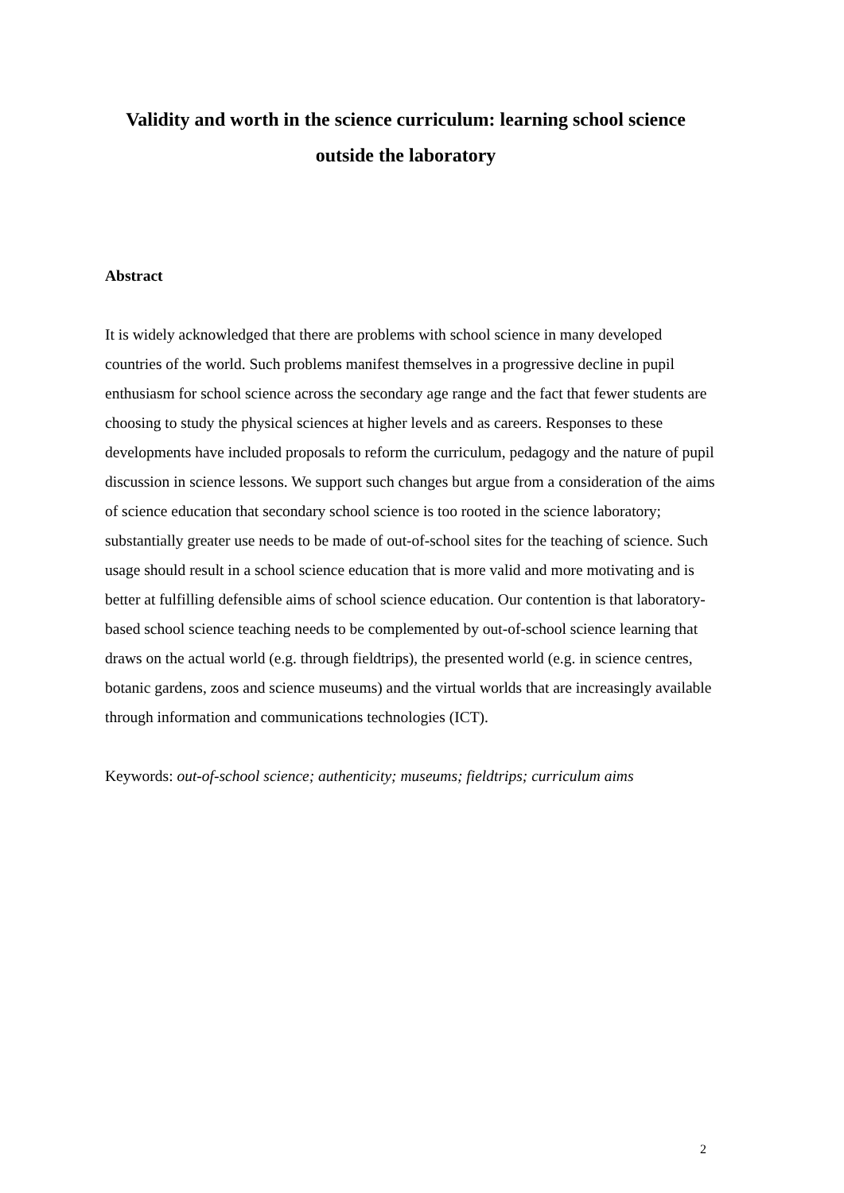Validity and worth in the science curriculum: learning school science outside the laboratory
Abstract
It is widely acknowledged that there are problems with school science in many developed countries of the world. Such problems manifest themselves in a progressive decline in pupil enthusiasm for school science across the secondary age range and the fact that fewer students are choosing to study the physical sciences at higher levels and as careers. Responses to these developments have included proposals to reform the curriculum, pedagogy and the nature of pupil discussion in science lessons. We support such changes but argue from a consideration of the aims of science education that secondary school science is too rooted in the science laboratory; substantially greater use needs to be made of out-of-school sites for the teaching of science. Such usage should result in a school science education that is more valid and more motivating and is better at fulfilling defensible aims of school science education. Our contention is that laboratory-based school science teaching needs to be complemented by out-of-school science learning that draws on the actual world (e.g. through fieldtrips), the presented world (e.g. in science centres, botanic gardens, zoos and science museums) and the virtual worlds that are increasingly available through information and communications technologies (ICT).
Keywords: out-of-school science; authenticity; museums; fieldtrips; curriculum aims
2